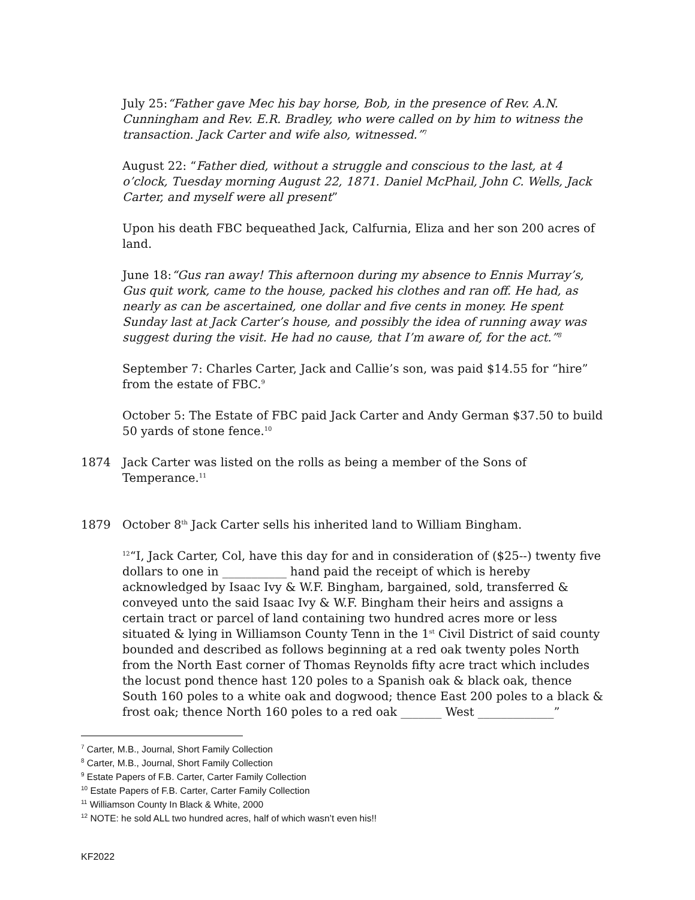July 25:“Father gave Mec his bay horse, Bob, in the presence of Rev. A.N. Cunningham and Rev. E.R. Bradley, who were called on by him to witness the transaction. Jack Carter and wife also, witnessed.”<sup>7</sup>
August 22: “Father died, without a struggle and conscious to the last, at 4 o’clock, Tuesday morning August 22, 1871. Daniel McPhail, John C. Wells, Jack Carter, and myself were all present”
Upon his death FBC bequeathed Jack, Calfurnia, Eliza and her son 200 acres of land.
June 18:“Gus ran away! This afternoon during my absence to Ennis Murray’s, Gus quit work, came to the house, packed his clothes and ran off. He had, as nearly as can be ascertained, one dollar and five cents in money. He spent Sunday last at Jack Carter’s house, and possibly the idea of running away was suggest during the visit. He had no cause, that I’m aware of, for the act.”<sup>8</sup>
September 7: Charles Carter, Jack and Callie’s son, was paid $14.55 for “hire” from the estate of FBC.<sup>9</sup>
October 5: The Estate of FBC paid Jack Carter and Andy German $37.50 to build 50 yards of stone fence.<sup>10</sup>
1874 Jack Carter was listed on the rolls as being a member of the Sons of Temperance.<sup>11</sup>
1879 October 8<sup>th</sup> Jack Carter sells his inherited land to William Bingham.
<sup>12</sup> “I, Jack Carter, Col, have this day for and in consideration of ($25--) twenty five dollars to one in ___________ hand paid the receipt of which is hereby acknowledged by Isaac Ivy & W.F. Bingham, bargained, sold, transferred & conveyed unto the said Isaac Ivy & W.F. Bingham their heirs and assigns a certain tract or parcel of land containing two hundred acres more or less situated & lying in Williamson County Tenn in the 1<sup>st</sup> Civil District of said county bounded and described as follows beginning at a red oak twenty poles North from the North East corner of Thomas Reynolds fifty acre tract which includes the locust pond thence hast 120 poles to a Spanish oak & black oak, thence South 160 poles to a white oak and dogwood; thence East 200 poles to a black & frost oak; thence North 160 poles to a red oak _______ West _____________”
<sup>7</sup> Carter, M.B., Journal, Short Family Collection
<sup>8</sup> Carter, M.B., Journal, Short Family Collection
<sup>9</sup> Estate Papers of F.B. Carter, Carter Family Collection
<sup>10</sup> Estate Papers of F.B. Carter, Carter Family Collection
<sup>11</sup> Williamson County In Black & White, 2000
<sup>12</sup> NOTE: he sold ALL two hundred acres, half of which wasn’t even his!!
KF2022